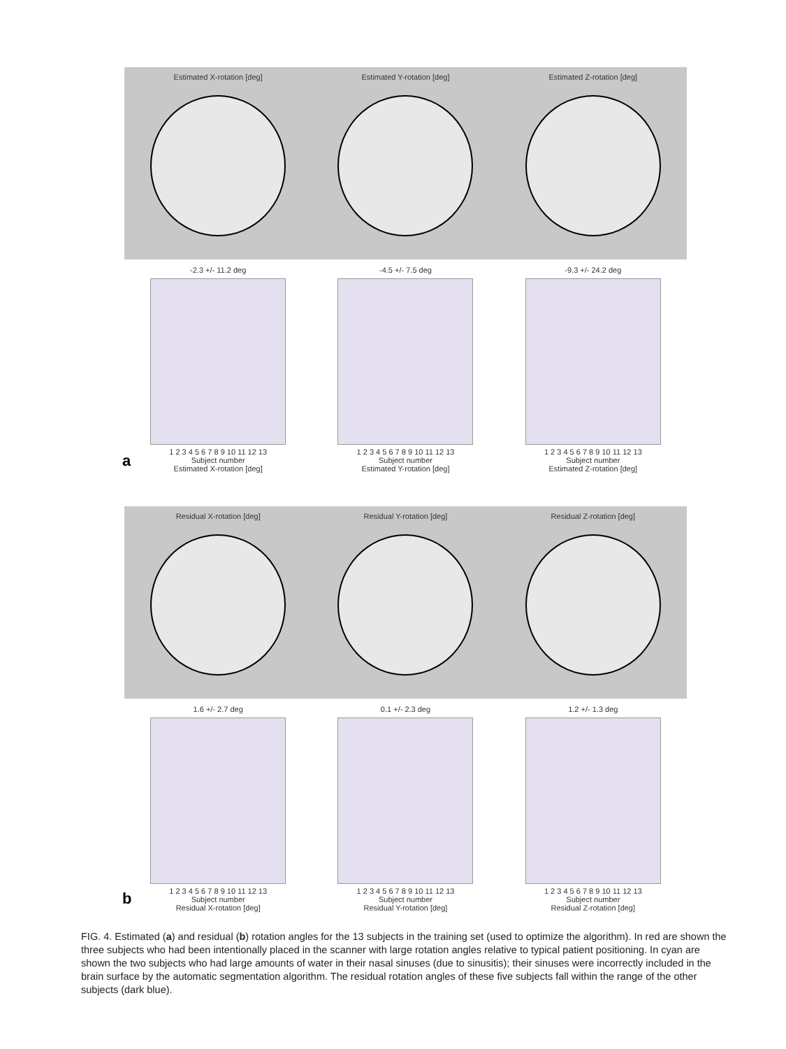Estimated X-rotation [deg] Estimated Y-rotation [deg] Estimated Z-rotation [deg]
-2.3 +/- 11.2 deg
1 2 3 4 5 6 7 8 9 10 11 12 13
Subject number
Estimated X-rotation [deg]
-4.5 +/- 7.5 deg
1 2 3 4 5 6 7 8 9 10 11 12 13
Subject number
Estimated Y-rotation [deg]
-9.3 +/- 24.2 deg
1 2 3 4 5 6 7 8 9 10 11 12 13
Subject number
Estimated Z-rotation [deg]
a
Residual X-rotation [deg] Residual Y-rotation [deg] Residual Z-rotation [deg]
1.6 +/- 2.7 deg
1 2 3 4 5 6 7 8 9 10 11 12 13
Subject number
Residual X-rotation [deg]
0.1 +/- 2.3 deg
1 2 3 4 5 6 7 8 9 10 11 12 13
Subject number
Residual Y-rotation [deg]
1.2 +/- 1.3 deg
1 2 3 4 5 6 7 8 9 10 11 12 13
Subject number
Residual Z-rotation [deg]
b
FIG. 4. Estimated (a) and residual (b) rotation angles for the 13 subjects in the training set (used to optimize the algorithm). In red are shown the three subjects who had been intentionally placed in the scanner with large rotation angles relative to typical patient positioning. In cyan are shown the two subjects who had large amounts of water in their nasal sinuses (due to sinusitis); their sinuses were incorrectly included in the brain surface by the automatic segmentation algorithm. The residual rotation angles of these five subjects fall within the range of the other subjects (dark blue).